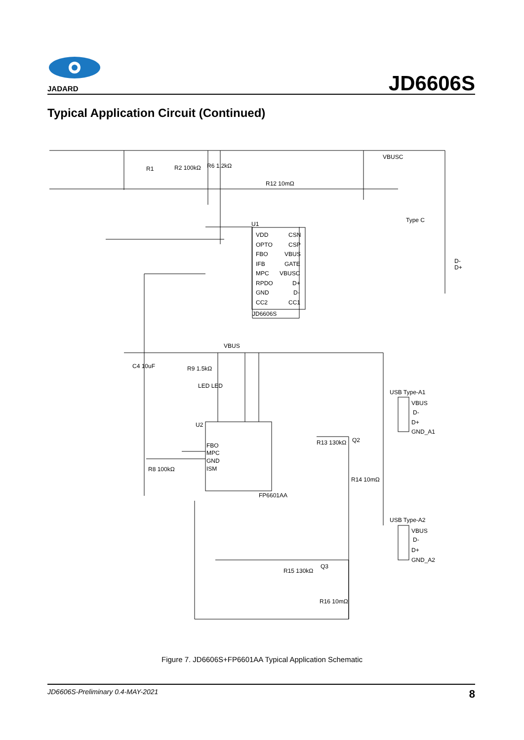JADARD
JD6606S
Typical Application Circuit (Continued)
VBUSC
R1
R2 100kΩ
R6 1.2kΩ
R12 10mΩ
U1
VDD
CSN
OPTO
CSP
FBO
VBUS
IFB
GATE
MPC
VBUSC
RPDO
D+
GND
D-
CC2
CC1
JD6606S
Type C
D-
D+
VBUS
C4 10uF
R9 1.5kΩ
LED LED
USB Type-A1
VBUS
D-
D+
GND_A1
U2
FBO
MPC
GND
ISM
FP6601AA
R13 130kΩ
Q2
R14 10mΩ
R8 100kΩ
USB Type-A2
VBUS
D-
D+
GND_A2
R15 130kΩ
Q3
R16 10mΩ
Figure 7. JD6606S+FP6601AA Typical Application Schematic
JD6606S-Preliminary 0.4-MAY-2021 8